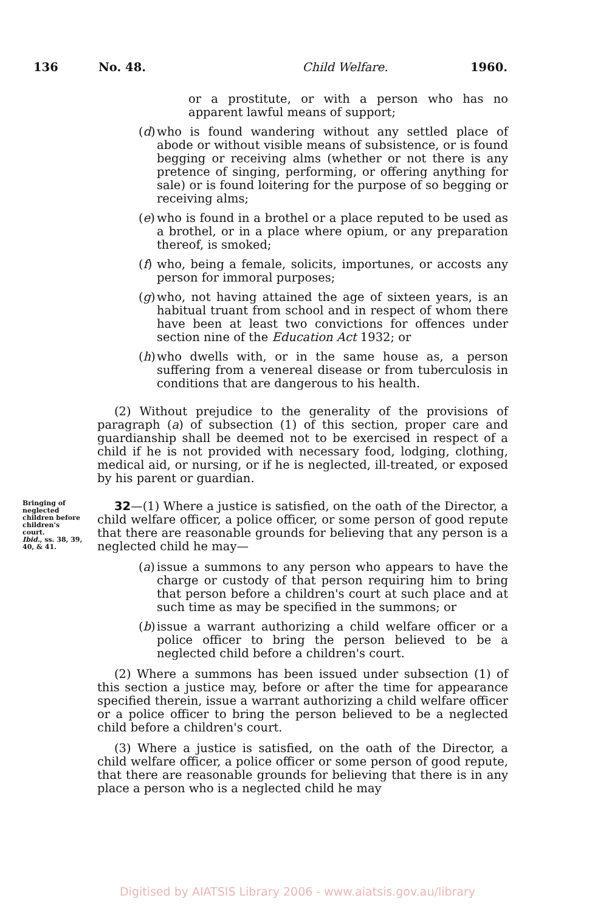136 No. 48. Child Welfare. 1960.
or a prostitute, or with a person who has no apparent lawful means of support;
(d) who is found wandering without any settled place of abode or without visible means of subsistence, or is found begging or receiving alms (whether or not there is any pretence of singing, performing, or offering anything for sale) or is found loitering for the purpose of so begging or receiving alms;
(e) who is found in a brothel or a place reputed to be used as a brothel, or in a place where opium, or any preparation thereof, is smoked;
(f) who, being a female, solicits, importunes, or accosts any person for immoral purposes;
(g) who, not having attained the age of sixteen years, is an habitual truant from school and in respect of whom there have been at least two convictions for offences under section nine of the Education Act 1932; or
(h) who dwells with, or in the same house as, a person suffering from a venereal disease or from tuberculosis in conditions that are dangerous to his health.
(2) Without prejudice to the generality of the provisions of paragraph (a) of subsection (1) of this section, proper care and guardianship shall be deemed not to be exercised in respect of a child if he is not provided with necessary food, lodging, clothing, medical aid, or nursing, or if he is neglected, ill-treated, or exposed by his parent or guardian.
Bringing of neglected children before children's court.
Ibid., ss. 38, 39, 40, & 41.
32—(1) Where a justice is satisfied, on the oath of the Director, a child welfare officer, a police officer, or some person of good repute that there are reasonable grounds for believing that any person is a neglected child he may—
(a) issue a summons to any person who appears to have the charge or custody of that person requiring him to bring that person before a children's court at such place and at such time as may be specified in the summons; or
(b) issue a warrant authorizing a child welfare officer or a police officer to bring the person believed to be a neglected child before a children's court.
(2) Where a summons has been issued under subsection (1) of this section a justice may, before or after the time for appearance specified therein, issue a warrant authorizing a child welfare officer or a police officer to bring the person believed to be a neglected child before a children's court.
(3) Where a justice is satisfied, on the oath of the Director, a child welfare officer, a police officer or some person of good repute, that there are reasonable grounds for believing that there is in any place a person who is a neglected child he may
Digitised by AIATSIS Library 2006 - www.aiatsis.gov.au/library